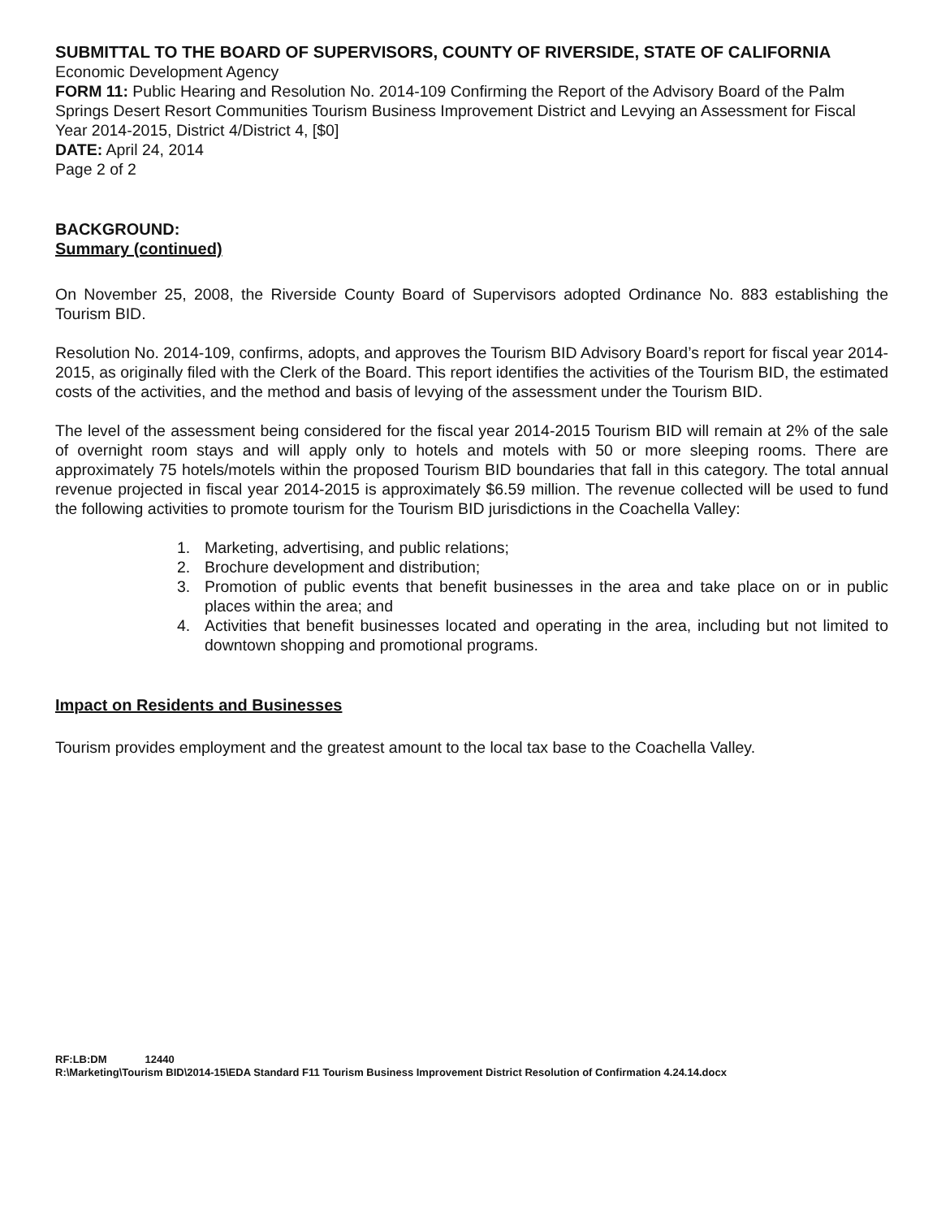SUBMITTAL TO THE BOARD OF SUPERVISORS, COUNTY OF RIVERSIDE, STATE OF CALIFORNIA
Economic Development Agency
FORM 11: Public Hearing and Resolution No. 2014-109 Confirming the Report of the Advisory Board of the Palm Springs Desert Resort Communities Tourism Business Improvement District and Levying an Assessment for Fiscal Year 2014-2015, District 4/District 4, [$0]
DATE: April 24, 2014
Page 2 of 2
BACKGROUND:
Summary (continued)
On November 25, 2008, the Riverside County Board of Supervisors adopted Ordinance No. 883 establishing the Tourism BID.
Resolution No. 2014-109, confirms, adopts, and approves the Tourism BID Advisory Board’s report for fiscal year 2014-2015, as originally filed with the Clerk of the Board. This report identifies the activities of the Tourism BID, the estimated costs of the activities, and the method and basis of levying of the assessment under the Tourism BID.
The level of the assessment being considered for the fiscal year 2014-2015 Tourism BID will remain at 2% of the sale of overnight room stays and will apply only to hotels and motels with 50 or more sleeping rooms. There are approximately 75 hotels/motels within the proposed Tourism BID boundaries that fall in this category. The total annual revenue projected in fiscal year 2014-2015 is approximately $6.59 million. The revenue collected will be used to fund the following activities to promote tourism for the Tourism BID jurisdictions in the Coachella Valley:
1. Marketing, advertising, and public relations;
2. Brochure development and distribution;
3. Promotion of public events that benefit businesses in the area and take place on or in public places within the area; and
4. Activities that benefit businesses located and operating in the area, including but not limited to downtown shopping and promotional programs.
Impact on Residents and Businesses
Tourism provides employment and the greatest amount to the local tax base to the Coachella Valley.
RF:LB:DM 12440
R:\Marketing\Tourism BID\2014-15\EDA Standard F11 Tourism Business Improvement District Resolution of Confirmation 4.24.14.docx